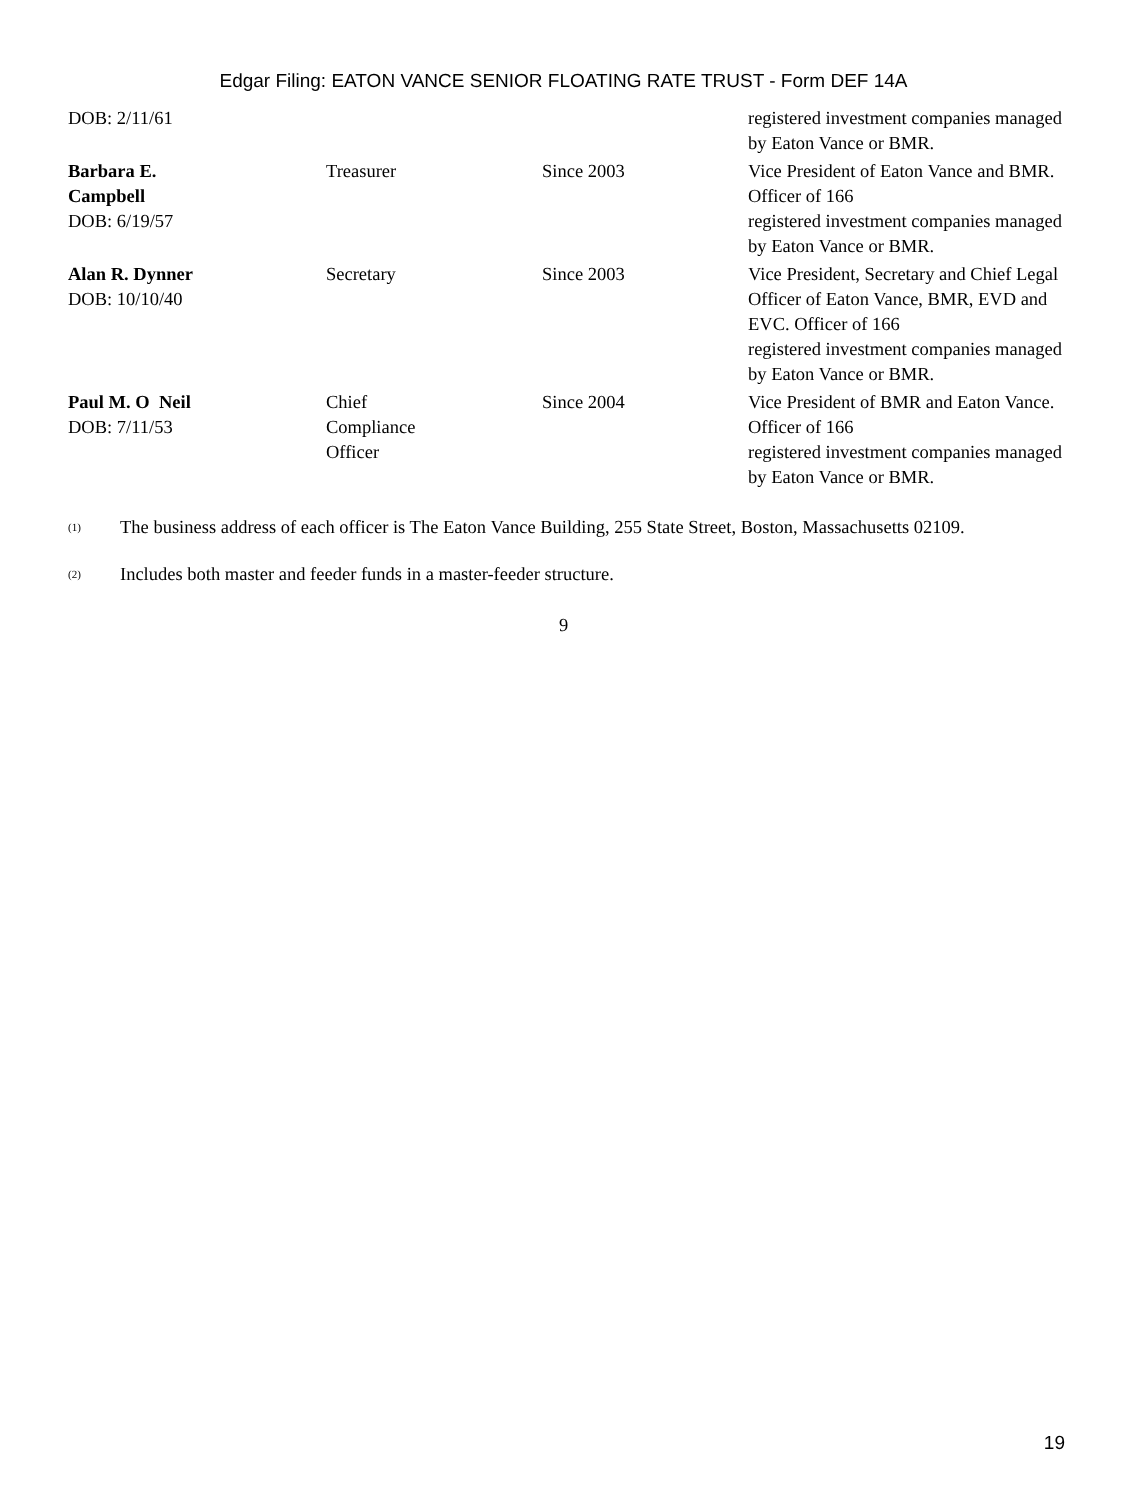Edgar Filing: EATON VANCE SENIOR FLOATING RATE TRUST - Form DEF 14A
| DOB: 2/11/61 | | | registered investment companies managed by Eaton Vance or BMR. |
| Barbara E. Campbell DOB: 6/19/57 | Treasurer | Since 2003 | Vice President of Eaton Vance and BMR. Officer of 166 registered investment companies managed by Eaton Vance or BMR. |
| Alan R. Dynner DOB: 10/10/40 | Secretary | Since 2003 | Vice President, Secretary and Chief Legal Officer of Eaton Vance, BMR, EVD and EVC. Officer of 166 registered investment companies managed by Eaton Vance or BMR. |
| Paul M. O Neil DOB: 7/11/53 | Chief Compliance Officer | Since 2004 | Vice President of BMR and Eaton Vance. Officer of 166 registered investment companies managed by Eaton Vance or BMR. |
<sup>(1)</sup>
The business address of each officer is The Eaton Vance Building, 255 State Street, Boston, Massachusetts 02109.
<sup>(2)</sup>
Includes both master and feeder funds in a master-feeder structure.
9
19